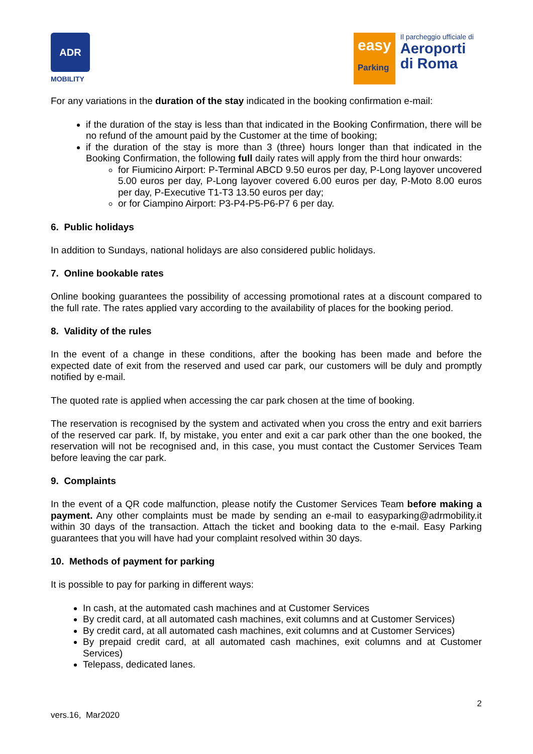ADR
MOBILITY
easy
Parking
Il parcheggio ufficiale di
Aeroporti di Roma
For any variations in the duration of the stay indicated in the booking confirmation e-mail:
if the duration of the stay is less than that indicated in the Booking Confirmation, there will be no refund of the amount paid by the Customer at the time of booking;
if the duration of the stay is more than 3 (three) hours longer than that indicated in the Booking Confirmation, the following full daily rates will apply from the third hour onwards:
for Fiumicino Airport: P-Terminal ABCD 9.50 euros per day, P-Long layover uncovered 5.00 euros per day, P-Long layover covered 6.00 euros per day, P-Moto 8.00 euros per day, P-Executive T1-T3 13.50 euros per day;
or for Ciampino Airport: P3-P4-P5-P6-P7 6 per day.
6. Public holidays
In addition to Sundays, national holidays are also considered public holidays.
7. Online bookable rates
Online booking guarantees the possibility of accessing promotional rates at a discount compared to the full rate. The rates applied vary according to the availability of places for the booking period.
8. Validity of the rules
In the event of a change in these conditions, after the booking has been made and before the expected date of exit from the reserved and used car park, our customers will be duly and promptly notified by e-mail.
The quoted rate is applied when accessing the car park chosen at the time of booking.
The reservation is recognised by the system and activated when you cross the entry and exit barriers of the reserved car park. If, by mistake, you enter and exit a car park other than the one booked, the reservation will not be recognised and, in this case, you must contact the Customer Services Team before leaving the car park.
9. Complaints
In the event of a QR code malfunction, please notify the Customer Services Team before making a payment. Any other complaints must be made by sending an e-mail to easyparking@adrmobility.it within 30 days of the transaction. Attach the ticket and booking data to the e-mail. Easy Parking guarantees that you will have had your complaint resolved within 30 days.
10. Methods of payment for parking
It is possible to pay for parking in different ways:
In cash, at the automated cash machines and at Customer Services
By credit card, at all automated cash machines, exit columns and at Customer Services)
By credit card, at all automated cash machines, exit columns and at Customer Services)
By prepaid credit card, at all automated cash machines, exit columns and at Customer Services)
Telepass, dedicated lanes.
2
vers.16, Mar2020